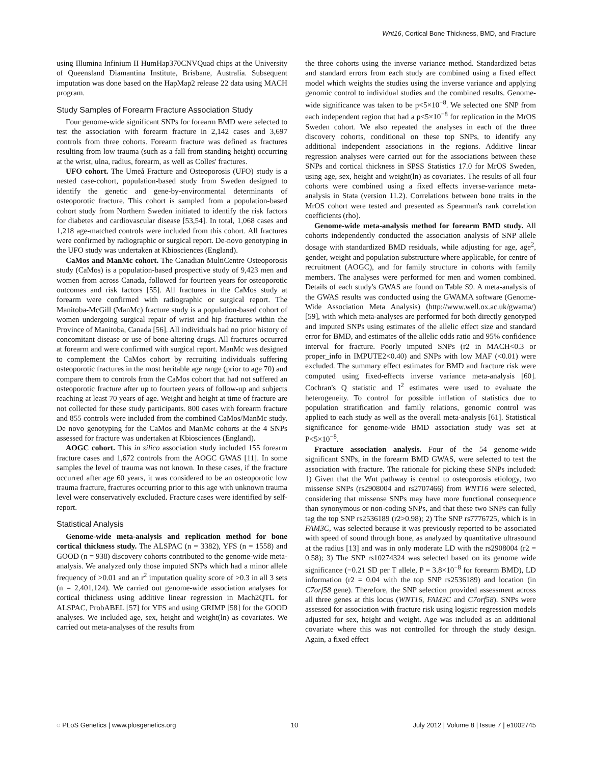Wnt16, Cortical Bone Thickness, BMD, and Fracture
using Illumina Infinium II HumHap370CNVQuad chips at the University of Queensland Diamantina Institute, Brisbane, Australia. Subsequent imputation was done based on the HapMap2 release 22 data using MACH program.
Study Samples of Forearm Fracture Association Study
Four genome-wide significant SNPs for forearm BMD were selected to test the association with forearm fracture in 2,142 cases and 3,697 controls from three cohorts. Forearm fracture was defined as fractures resulting from low trauma (such as a fall from standing height) occurring at the wrist, ulna, radius, forearm, as well as Colles' fractures.
UFO cohort. The Umeå Fracture and Osteoporosis (UFO) study is a nested case-cohort, population-based study from Sweden designed to identify the genetic and gene-by-environmental determinants of osteoporotic fracture. This cohort is sampled from a population-based cohort study from Northern Sweden initiated to identify the risk factors for diabetes and cardiovascular disease [53,54]. In total, 1,068 cases and 1,218 age-matched controls were included from this cohort. All fractures were confirmed by radiographic or surgical report. De-novo genotyping in the UFO study was undertaken at Kbiosciences (England).
CaMos and ManMc cohort. The Canadian MultiCentre Osteoporosis study (CaMos) is a population-based prospective study of 9,423 men and women from across Canada, followed for fourteen years for osteoporotic outcomes and risk factors [55]. All fractures in the CaMos study at forearm were confirmed with radiographic or surgical report. The Manitoba-McGill (ManMc) fracture study is a population-based cohort of women undergoing surgical repair of wrist and hip fractures within the Province of Manitoba, Canada [56]. All individuals had no prior history of concomitant disease or use of bone-altering drugs. All fractures occurred at forearm and were confirmed with surgical report. ManMc was designed to complement the CaMos cohort by recruiting individuals suffering osteoporotic fractures in the most heritable age range (prior to age 70) and compare them to controls from the CaMos cohort that had not suffered an osteoporotic fracture after up to fourteen years of follow-up and subjects reaching at least 70 years of age. Weight and height at time of fracture are not collected for these study participants. 800 cases with forearm fracture and 855 controls were included from the combined CaMos/ManMc study. De novo genotyping for the CaMos and ManMc cohorts at the 4 SNPs assessed for fracture was undertaken at Kbiosciences (England).
AOGC cohort. This in silico association study included 155 forearm fracture cases and 1,672 controls from the AOGC GWAS [11]. In some samples the level of trauma was not known. In these cases, if the fracture occurred after age 60 years, it was considered to be an osteoporotic low trauma fracture, fractures occurring prior to this age with unknown trauma level were conservatively excluded. Fracture cases were identified by self-report.
Statistical Analysis
Genome-wide meta-analysis and replication method for bone cortical thickness study. The ALSPAC (n = 3382), YFS (n = 1558) and GOOD (n = 938) discovery cohorts contributed to the genome-wide meta-analysis. We analyzed only those imputed SNPs which had a minor allele frequency of >0.01 and an r<sup>2</sup> imputation quality score of >0.3 in all 3 sets (n = 2,401,124). We carried out genome-wide association analyses for cortical thickness using additive linear regression in Mach2QTL for ALSPAC, ProbABEL [57] for YFS and using GRIMP [58] for the GOOD analyses. We included age, sex, height and weight(ln) as covariates. We carried out meta-analyses of the results from
the three cohorts using the inverse variance method. Standardized betas and standard errors from each study are combined using a fixed effect model which weights the studies using the inverse variance and applying genomic control to individual studies and the combined results. Genome-wide significance was taken to be p<5×10<sup>−8</sup>. We selected one SNP from each independent region that had a p<5×10<sup>−8</sup> for replication in the MrOS Sweden cohort. We also repeated the analyses in each of the three discovery cohorts, conditional on these top SNPs, to identify any additional independent associations in the regions. Additive linear regression analyses were carried out for the associations between these SNPs and cortical thickness in SPSS Statistics 17.0 for MrOS Sweden, using age, sex, height and weight(ln) as covariates. The results of all four cohorts were combined using a fixed effects inverse-variance meta-analysis in Stata (version 11.2). Correlations between bone traits in the MrOS cohort were tested and presented as Spearman's rank correlation coefficients (rho).
Genome-wide meta-analysis method for forearm BMD study. All cohorts independently conducted the association analysis of SNP allele dosage with standardized BMD residuals, while adjusting for age, age<sup>2</sup>, gender, weight and population substructure where applicable, for centre of recruitment (AOGC), and for family structure in cohorts with family members. The analyses were performed for men and women combined. Details of each study's GWAS are found on Table S9. A meta-analysis of the GWAS results was conducted using the GWAMA software (Genome-Wide Association Meta Analysis) (http://www.well.ox.ac.uk/gwama/) [59], with which meta-analyses are performed for both directly genotyped and imputed SNPs using estimates of the allelic effect size and standard error for BMD, and estimates of the allelic odds ratio and 95% confidence interval for fracture. Poorly imputed SNPs (r2 in MACH<0.3 or proper_info in IMPUTE2<0.40) and SNPs with low MAF (<0.01) were excluded. The summary effect estimates for BMD and fracture risk were computed using fixed-effects inverse variance meta-analysis [60]. Cochran's Q statistic and I<sup>2</sup> estimates were used to evaluate the heterogeneity. To control for possible inflation of statistics due to population stratification and family relations, genomic control was applied to each study as well as the overall meta-analysis [61]. Statistical significance for genome-wide BMD association study was set at P<5×10<sup>−8</sup>.
Fracture association analysis. Four of the 54 genome-wide significant SNPs, in the forearm BMD GWAS, were selected to test the association with fracture. The rationale for picking these SNPs included: 1) Given that the Wnt pathway is central to osteoporosis etiology, two missense SNPs (rs2908004 and rs2707466) from WNT16 were selected, considering that missense SNPs may have more functional consequence than synonymous or non-coding SNPs, and that these two SNPs can fully tag the top SNP rs2536189 (r2>0.98); 2) The SNP rs7776725, which is in FAM3C, was selected because it was previously reported to be associated with speed of sound through bone, as analyzed by quantitative ultrasound at the radius [13] and was in only moderate LD with the rs2908004 (r2 = 0.58); 3) The SNP rs10274324 was selected based on its genome wide significance (−0.21 SD per T allele, P = 3.8×10<sup>−8</sup> for forearm BMD), LD information (r2 = 0.04 with the top SNP rs2536189) and location (in C7orf58 gene). Therefore, the SNP selection provided assessment across all three genes at this locus (WNT16, FAM3C and C7orf58). SNPs were assessed for association with fracture risk using logistic regression models adjusted for sex, height and weight. Age was included as an additional covariate where this was not controlled for through the study design. Again, a fixed effect
◌ PLoS Genetics | www.plosgenetics.org 10 July 2012 | Volume 8 | Issue 7 | e1002745